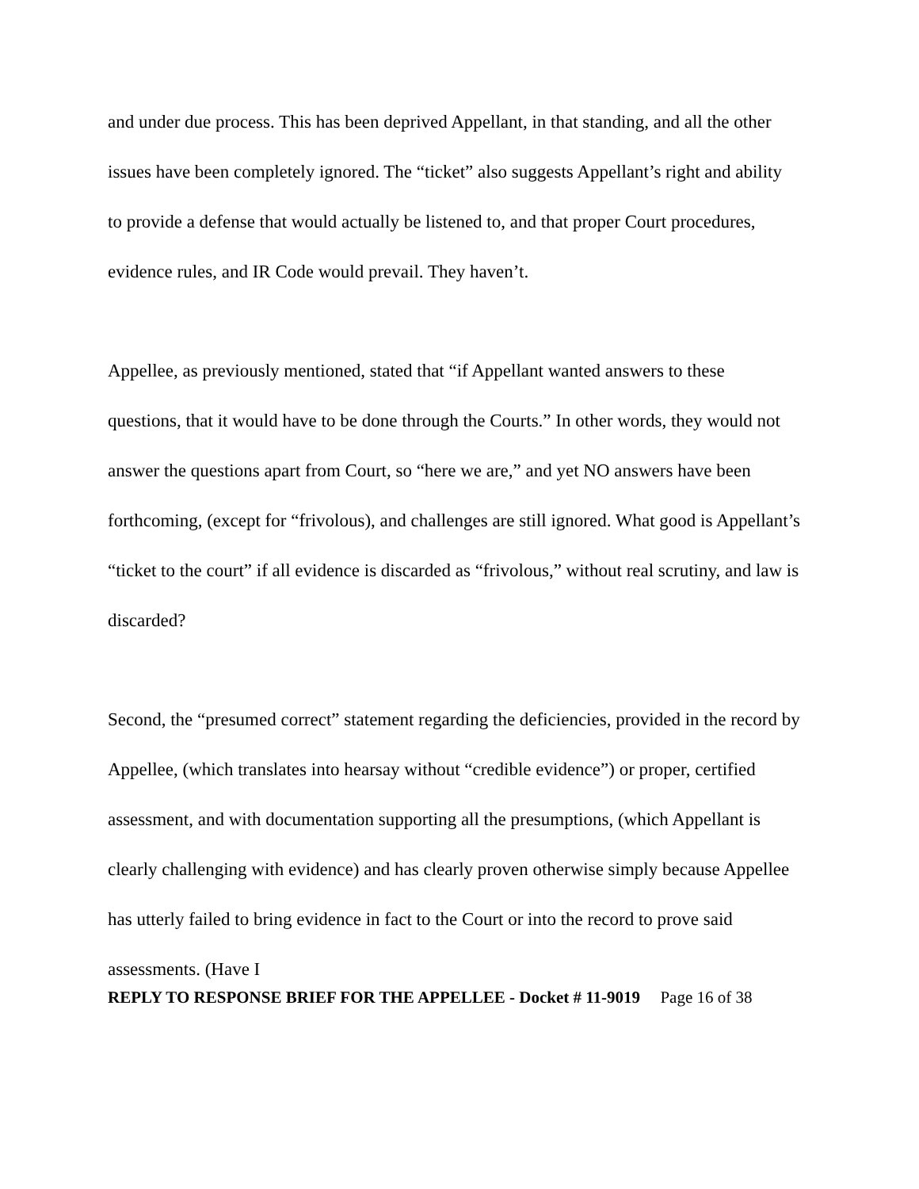and under due process. This has been deprived Appellant, in that standing, and all the other issues have been completely ignored. The “ticket” also suggests Appellant’s right and ability to provide a defense that would actually be listened to, and that proper Court procedures, evidence rules, and IR Code would prevail. They haven’t.
Appellee, as previously mentioned, stated that “if Appellant wanted answers to these questions, that it would have to be done through the Courts.” In other words, they would not answer the questions apart from Court, so “here we are,” and yet NO answers have been forthcoming, (except for “frivolous), and challenges are still ignored. What good is Appellant’s “ticket to the court” if all evidence is discarded as “frivolous,” without real scrutiny, and law is discarded?
Second, the “presumed correct” statement regarding the deficiencies, provided in the record by Appellee, (which translates into hearsay without “credible evidence”) or proper, certified assessment, and with documentation supporting all the presumptions, (which Appellant is clearly challenging with evidence) and has clearly proven otherwise simply because Appellee has utterly failed to bring evidence in fact to the Court or into the record to prove said assessments. (Have I
REPLY TO RESPONSE BRIEF FOR THE APPELLEE - Docket # 11-9019 Page 16 of 38